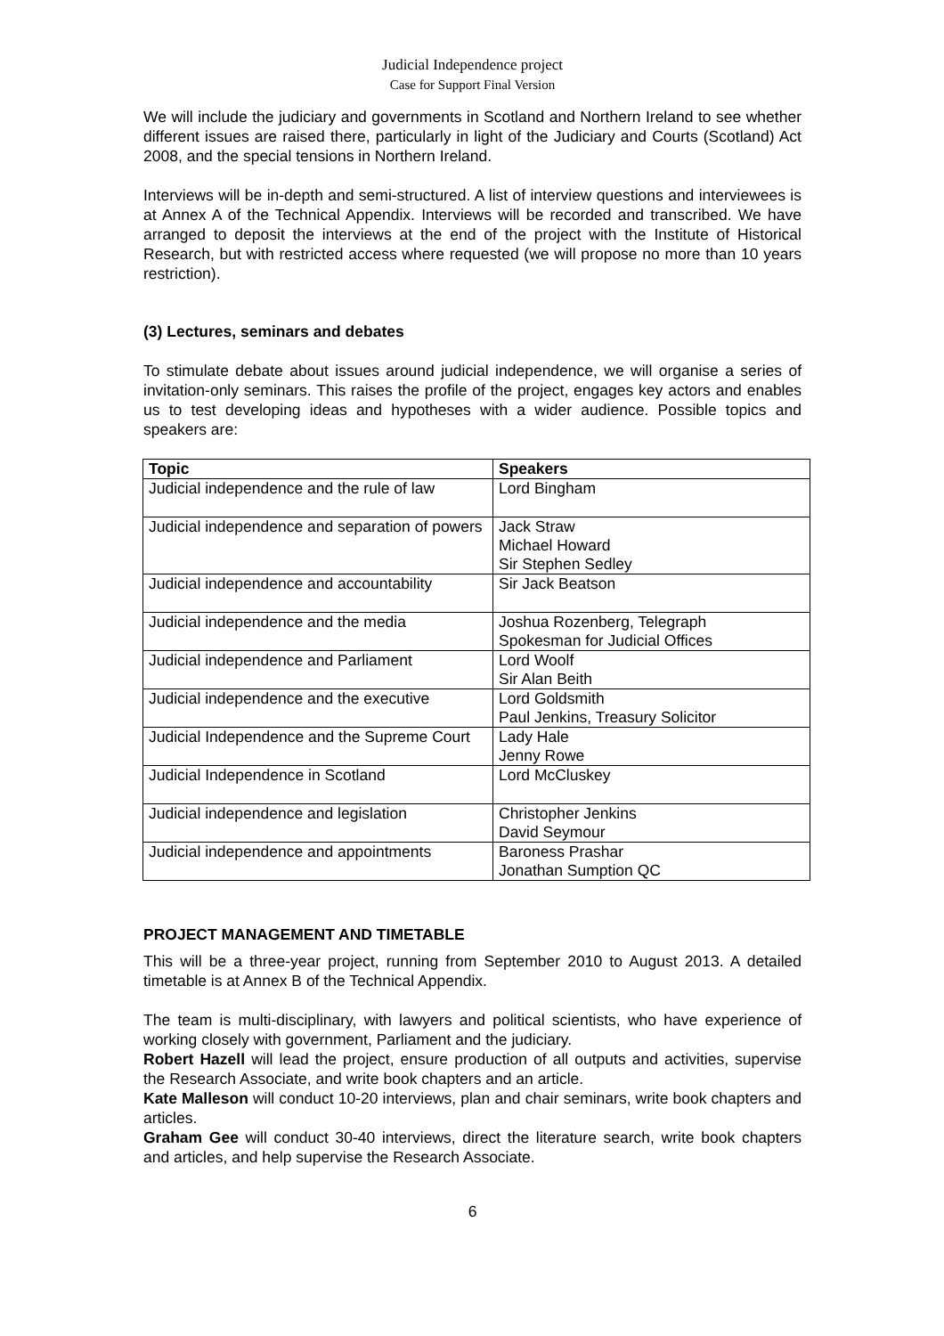Judicial Independence project
Case for Support Final Version
We will include the judiciary and governments in Scotland and Northern Ireland to see whether different issues are raised there, particularly in light of the Judiciary and Courts (Scotland) Act 2008, and the special tensions in Northern Ireland.
Interviews will be in-depth and semi-structured. A list of interview questions and interviewees is at Annex A of the Technical Appendix. Interviews will be recorded and transcribed. We have arranged to deposit the interviews at the end of the project with the Institute of Historical Research, but with restricted access where requested (we will propose no more than 10 years restriction).
(3) Lectures, seminars and debates
To stimulate debate about issues around judicial independence, we will organise a series of invitation-only seminars. This raises the profile of the project, engages key actors and enables us to test developing ideas and hypotheses with a wider audience. Possible topics and speakers are:
| Topic | Speakers |
| --- | --- |
| Judicial independence and the rule of law | Lord Bingham |
| Judicial independence and separation of powers | Jack Straw Michael Howard Sir Stephen Sedley |
| Judicial independence and accountability | Sir Jack Beatson |
| Judicial independence and the media | Joshua Rozenberg, Telegraph Spokesman for Judicial Offices |
| Judicial independence and Parliament | Lord Woolf Sir Alan Beith |
| Judicial independence and the executive | Lord Goldsmith Paul Jenkins, Treasury Solicitor |
| Judicial Independence and the Supreme Court | Lady Hale Jenny Rowe |
| Judicial Independence in Scotland | Lord McCluskey |
| Judicial independence and legislation | Christopher Jenkins David Seymour |
| Judicial independence and appointments | Baroness Prashar Jonathan Sumption QC |
PROJECT MANAGEMENT AND TIMETABLE
This will be a three-year project, running from September 2010 to August 2013. A detailed timetable is at Annex B of the Technical Appendix.
The team is multi-disciplinary, with lawyers and political scientists, who have experience of working closely with government, Parliament and the judiciary.
Robert Hazell will lead the project, ensure production of all outputs and activities, supervise the Research Associate, and write book chapters and an article.
Kate Malleson will conduct 10-20 interviews, plan and chair seminars, write book chapters and articles.
Graham Gee will conduct 30-40 interviews, direct the literature search, write book chapters and articles, and help supervise the Research Associate.
6